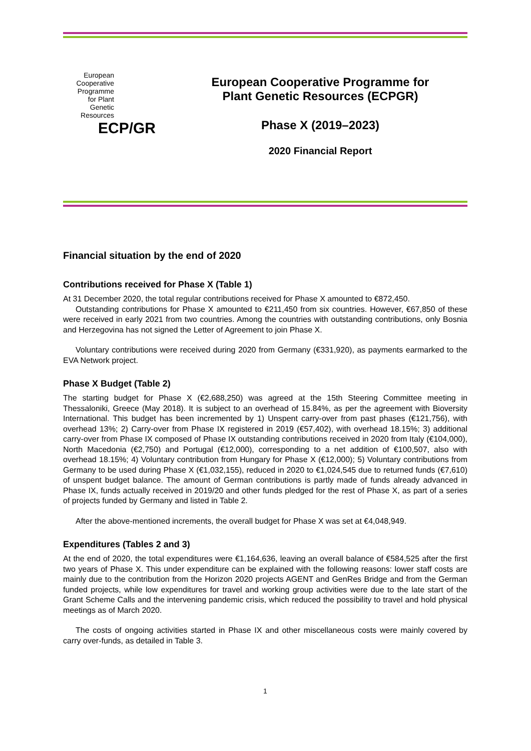European
Cooperative
Programme
for Plant
Genetic
Resources
ECP/GR
European Cooperative Programme for
Plant Genetic Resources (ECPGR)
Phase X (2019–2023)
2020 Financial Report
Financial situation by the end of 2020
Contributions received for Phase X (Table 1)
At 31 December 2020, the total regular contributions received for Phase X amounted to €872,450.
Outstanding contributions for Phase X amounted to €211,450 from six countries. However, €67,850 of these were received in early 2021 from two countries. Among the countries with outstanding contributions, only Bosnia and Herzegovina has not signed the Letter of Agreement to join Phase X.
Voluntary contributions were received during 2020 from Germany (€331,920), as payments earmarked to the EVA Network project.
Phase X Budget (Table 2)
The starting budget for Phase X (€2,688,250) was agreed at the 15th Steering Committee meeting in Thessaloniki, Greece (May 2018). It is subject to an overhead of 15.84%, as per the agreement with Bioversity International. This budget has been incremented by 1) Unspent carry-over from past phases (€121,756), with overhead 13%; 2) Carry-over from Phase IX registered in 2019 (€57,402), with overhead 18.15%; 3) additional carry-over from Phase IX composed of Phase IX outstanding contributions received in 2020 from Italy (€104,000), North Macedonia (€2,750) and Portugal (€12,000), corresponding to a net addition of €100,507, also with overhead 18.15%; 4) Voluntary contribution from Hungary for Phase X (€12,000); 5) Voluntary contributions from Germany to be used during Phase X (€1,032,155), reduced in 2020 to €1,024,545 due to returned funds (€7,610) of unspent budget balance. The amount of German contributions is partly made of funds already advanced in Phase IX, funds actually received in 2019/20 and other funds pledged for the rest of Phase X, as part of a series of projects funded by Germany and listed in Table 2.
After the above-mentioned increments, the overall budget for Phase X was set at €4,048,949.
Expenditures (Tables 2 and 3)
At the end of 2020, the total expenditures were €1,164,636, leaving an overall balance of €584,525 after the first two years of Phase X. This under expenditure can be explained with the following reasons: lower staff costs are mainly due to the contribution from the Horizon 2020 projects AGENT and GenRes Bridge and from the German funded projects, while low expenditures for travel and working group activities were due to the late start of the Grant Scheme Calls and the intervening pandemic crisis, which reduced the possibility to travel and hold physical meetings as of March 2020.
The costs of ongoing activities started in Phase IX and other miscellaneous costs were mainly covered by carry over-funds, as detailed in Table 3.
1